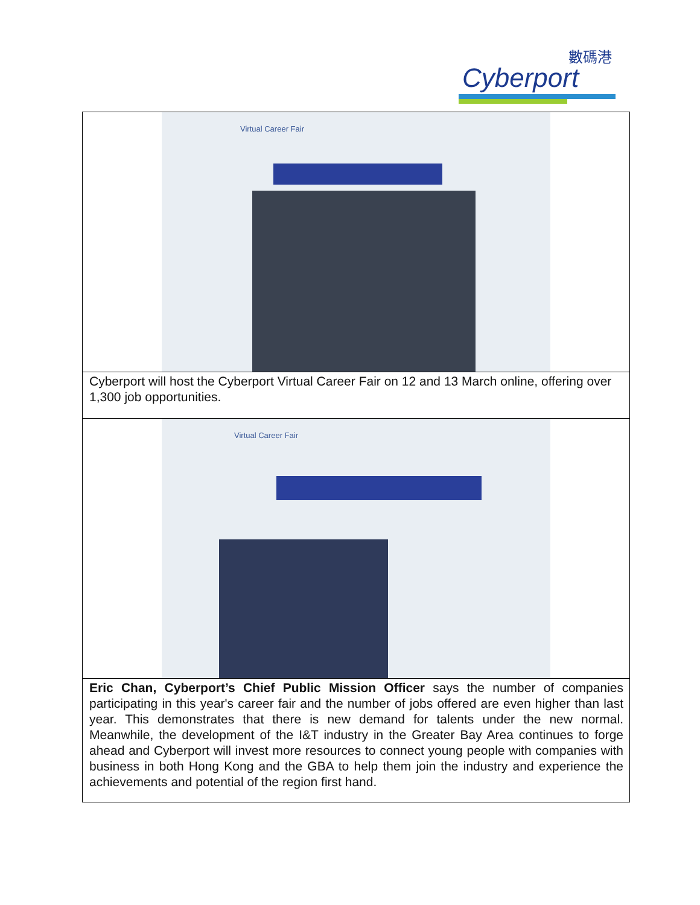數碼港
Cyberport
| Virtual Career Fair |
| Cyberport will host the Cyberport Virtual Career Fair on 12 and 13 March online, offering over 1,300 job opportunities. |
| Virtual Career Fair |
| Eric Chan, Cyberport’s Chief Public Mission Officer says the number of companies participating in this year's career fair and the number of jobs offered are even higher than last year. This demonstrates that there is new demand for talents under the new normal. Meanwhile, the development of the I&T industry in the Greater Bay Area continues to forge ahead and Cyberport will invest more resources to connect young people with companies with business in both Hong Kong and the GBA to help them join the industry and experience the achievements and potential of the region first hand. |